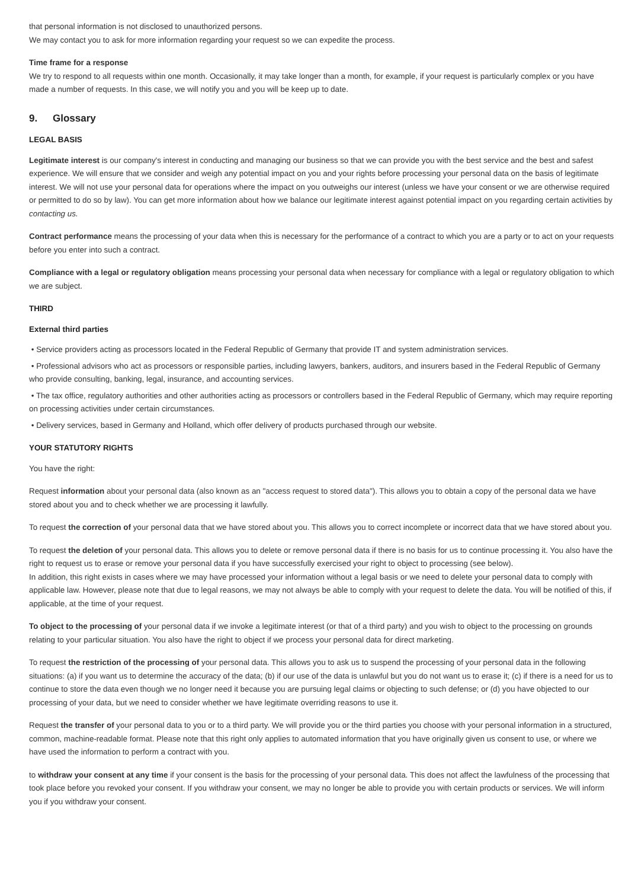that personal information is not disclosed to unauthorized persons.
We may contact you to ask for more information regarding your request so we can expedite the process.
Time frame for a response
We try to respond to all requests within one month. Occasionally, it may take longer than a month, for example, if your request is particularly complex or you have made a number of requests. In this case, we will notify you and you will be keep up to date.
9. Glossary
LEGAL BASIS
Legitimate interest is our company's interest in conducting and managing our business so that we can provide you with the best service and the best and safest experience. We will ensure that we consider and weigh any potential impact on you and your rights before processing your personal data on the basis of legitimate interest. We will not use your personal data for operations where the impact on you outweighs our interest (unless we have your consent or we are otherwise required or permitted to do so by law). You can get more information about how we balance our legitimate interest against potential impact on you regarding certain activities by contacting us.
Contract performance means the processing of your data when this is necessary for the performance of a contract to which you are a party or to act on your requests before you enter into such a contract.
Compliance with a legal or regulatory obligation means processing your personal data when necessary for compliance with a legal or regulatory obligation to which we are subject.
THIRD
External third parties
• Service providers acting as processors located in the Federal Republic of Germany that provide IT and system administration services.
• Professional advisors who act as processors or responsible parties, including lawyers, bankers, auditors, and insurers based in the Federal Republic of Germany who provide consulting, banking, legal, insurance, and accounting services.
• The tax office, regulatory authorities and other authorities acting as processors or controllers based in the Federal Republic of Germany, which may require reporting on processing activities under certain circumstances.
• Delivery services, based in Germany and Holland, which offer delivery of products purchased through our website.
YOUR STATUTORY RIGHTS
You have the right:
Request information about your personal data (also known as an "access request to stored data"). This allows you to obtain a copy of the personal data we have stored about you and to check whether we are processing it lawfully.
To request the correction of your personal data that we have stored about you. This allows you to correct incomplete or incorrect data that we have stored about you.
To request the deletion of your personal data. This allows you to delete or remove personal data if there is no basis for us to continue processing it. You also have the right to request us to erase or remove your personal data if you have successfully exercised your right to object to processing (see below).
In addition, this right exists in cases where we may have processed your information without a legal basis or we need to delete your personal data to comply with applicable law. However, please note that due to legal reasons, we may not always be able to comply with your request to delete the data. You will be notified of this, if applicable, at the time of your request.
To object to the processing of your personal data if we invoke a legitimate interest (or that of a third party) and you wish to object to the processing on grounds relating to your particular situation. You also have the right to object if we process your personal data for direct marketing.
To request the restriction of the processing of your personal data. This allows you to ask us to suspend the processing of your personal data in the following situations: (a) if you want us to determine the accuracy of the data; (b) if our use of the data is unlawful but you do not want us to erase it; (c) if there is a need for us to continue to store the data even though we no longer need it because you are pursuing legal claims or objecting to such defense; or (d) you have objected to our processing of your data, but we need to consider whether we have legitimate overriding reasons to use it.
Request the transfer of your personal data to you or to a third party. We will provide you or the third parties you choose with your personal information in a structured, common, machine-readable format. Please note that this right only applies to automated information that you have originally given us consent to use, or where we have used the information to perform a contract with you.
to withdraw your consent at any time if your consent is the basis for the processing of your personal data. This does not affect the lawfulness of the processing that took place before you revoked your consent. If you withdraw your consent, we may no longer be able to provide you with certain products or services. We will inform you if you withdraw your consent.